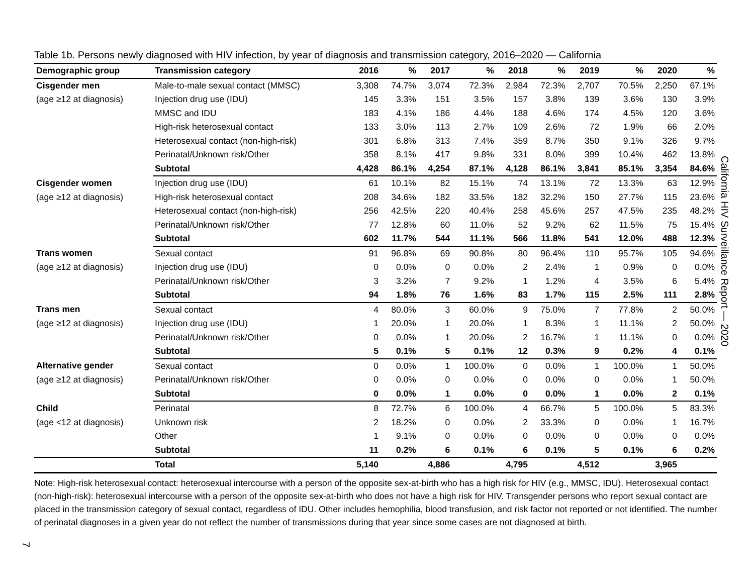Table 1b. Persons newly diagnosed with HIV infection, by year of diagnosis and transmission category, 2016–2020 — California
| Demographic group | Transmission category | 2016 | % | 2017 | % | 2018 | % | 2019 | % | 2020 | % |
| --- | --- | --- | --- | --- | --- | --- | --- | --- | --- | --- | --- |
| Cisgender men | Male-to-male sexual contact (MMSC) | 3,308 | 74.7% | 3,074 | 72.3% | 2,984 | 72.3% | 2,707 | 70.5% | 2,250 | 67.1% |
| (age ≥12 at diagnosis) | Injection drug use (IDU) | 145 | 3.3% | 151 | 3.5% | 157 | 3.8% | 139 | 3.6% | 130 | 3.9% |
| | MMSC and IDU | 183 | 4.1% | 186 | 4.4% | 188 | 4.6% | 174 | 4.5% | 120 | 3.6% |
| | High-risk heterosexual contact | 133 | 3.0% | 113 | 2.7% | 109 | 2.6% | 72 | 1.9% | 66 | 2.0% |
| | Heterosexual contact (non-high-risk) | 301 | 6.8% | 313 | 7.4% | 359 | 8.7% | 350 | 9.1% | 326 | 9.7% |
| | Perinatal/Unknown risk/Other | 358 | 8.1% | 417 | 9.8% | 331 | 8.0% | 399 | 10.4% | 462 | 13.8% |
| | Subtotal | 4,428 | 86.1% | 4,254 | 87.1% | 4,128 | 86.1% | 3,841 | 85.1% | 3,354 | 84.6% |
| Cisgender women | Injection drug use (IDU) | 61 | 10.1% | 82 | 15.1% | 74 | 13.1% | 72 | 13.3% | 63 | 12.9% |
| (age ≥12 at diagnosis) | High-risk heterosexual contact | 208 | 34.6% | 182 | 33.5% | 182 | 32.2% | 150 | 27.7% | 115 | 23.6% |
| | Heterosexual contact (non-high-risk) | 256 | 42.5% | 220 | 40.4% | 258 | 45.6% | 257 | 47.5% | 235 | 48.2% |
| | Perinatal/Unknown risk/Other | 77 | 12.8% | 60 | 11.0% | 52 | 9.2% | 62 | 11.5% | 75 | 15.4% |
| | Subtotal | 602 | 11.7% | 544 | 11.1% | 566 | 11.8% | 541 | 12.0% | 488 | 12.3% |
| Trans women | Sexual contact | 91 | 96.8% | 69 | 90.8% | 80 | 96.4% | 110 | 95.7% | 105 | 94.6% |
| (age ≥12 at diagnosis) | Injection drug use (IDU) | 0 | 0.0% | 0 | 0.0% | 2 | 2.4% | 1 | 0.9% | 0 | 0.0% |
| | Perinatal/Unknown risk/Other | 3 | 3.2% | 7 | 9.2% | 1 | 1.2% | 4 | 3.5% | 6 | 5.4% |
| | Subtotal | 94 | 1.8% | 76 | 1.6% | 83 | 1.7% | 115 | 2.5% | 111 | 2.8% |
| Trans men | Sexual contact | 4 | 80.0% | 3 | 60.0% | 9 | 75.0% | 7 | 77.8% | 2 | 50.0% |
| (age ≥12 at diagnosis) | Injection drug use (IDU) | 1 | 20.0% | 1 | 20.0% | 1 | 8.3% | 1 | 11.1% | 2 | 50.0% |
| | Perinatal/Unknown risk/Other | 0 | 0.0% | 1 | 20.0% | 2 | 16.7% | 1 | 11.1% | 0 | 0.0% |
| | Subtotal | 5 | 0.1% | 5 | 0.1% | 12 | 0.3% | 9 | 0.2% | 4 | 0.1% |
| Alternative gender | Sexual contact | 0 | 0.0% | 1 | 100.0% | 0 | 0.0% | 1 | 100.0% | 1 | 50.0% |
| (age ≥12 at diagnosis) | Perinatal/Unknown risk/Other | 0 | 0.0% | 0 | 0.0% | 0 | 0.0% | 0 | 0.0% | 1 | 50.0% |
| | Subtotal | 0 | 0.0% | 1 | 0.0% | 0 | 0.0% | 1 | 0.0% | 2 | 0.1% |
| Child | Perinatal | 8 | 72.7% | 6 | 100.0% | 4 | 66.7% | 5 | 100.0% | 5 | 83.3% |
| (age <12 at diagnosis) | Unknown risk | 2 | 18.2% | 0 | 0.0% | 2 | 33.3% | 0 | 0.0% | 1 | 16.7% |
| | Other | 1 | 9.1% | 0 | 0.0% | 0 | 0.0% | 0 | 0.0% | 0 | 0.0% |
| | Subtotal | 11 | 0.2% | 6 | 0.1% | 6 | 0.1% | 5 | 0.1% | 6 | 0.2% |
| | Total | 5,140 | | 4,886 | | 4,795 | | 4,512 | | 3,965 | |
Note: High-risk heterosexual contact: heterosexual intercourse with a person of the opposite sex-at-birth who has a high risk for HIV (e.g., MMSC, IDU). Heterosexual contact (non-high-risk): heterosexual intercourse with a person of the opposite sex-at-birth who does not have a high risk for HIV. Transgender persons who report sexual contact are placed in the transmission category of sexual contact, regardless of IDU. Other includes hemophilia, blood transfusion, and risk factor not reported or not identified. The number of perinatal diagnoses in a given year do not reflect the number of transmissions during that year since some cases are not diagnosed at birth.
California HIV Surveillance Report — 2020
7